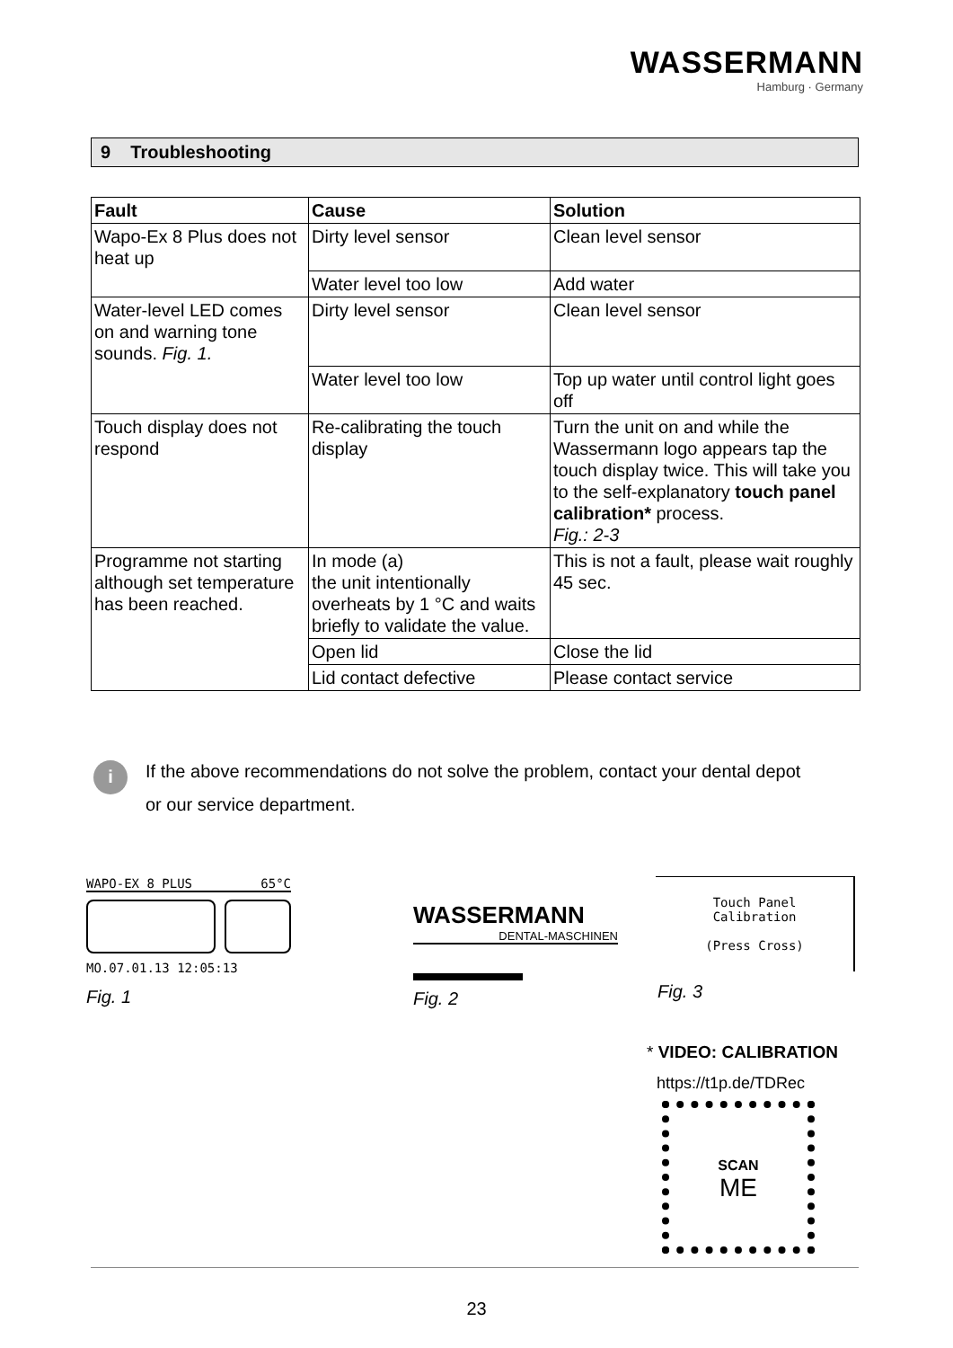WASSERMANN
Hamburg · Germany
9 Troubleshooting
| Fault | Cause | Solution |
| --- | --- | --- |
| Wapo-Ex 8 Plus does not heat up | Dirty level sensor | Clean level sensor |
| | Water level too low | Add water |
| Water-level LED comes on and warning tone sounds. Fig. 1. | Dirty level sensor | Clean level sensor |
| | Water level too low | Top up water until control light goes off |
| Touch display does not respond | Re-calibrating the touch display | Turn the unit on and while the Wassermann logo appears tap the touch display twice. This will take you to the self-explanatory touch panel calibration* process. Fig.: 2-3 |
| Programme not starting although set temperature has been reached. | In mode (a) the unit intentionally overheats by 1 °C and waits briefly to validate the value. | This is not a fault, please wait roughly 45 sec. |
| | Open lid | Close the lid |
| | Lid contact defective | Please contact service |
i
If the above recommendations do not solve the problem, contact your dental depot
or our service department.
WAPO-EX 8 PLUS 65°C
MO.07.01.13 12:05:13
Fig. 1
WASSERMANN
DENTAL-MASCHINEN
Fig. 2
Touch Panel
Calibration
(Press Cross)
Fig. 3
* VIDEO: CALIBRATION
https://t1p.de/TDRec
SCAN
ME
23